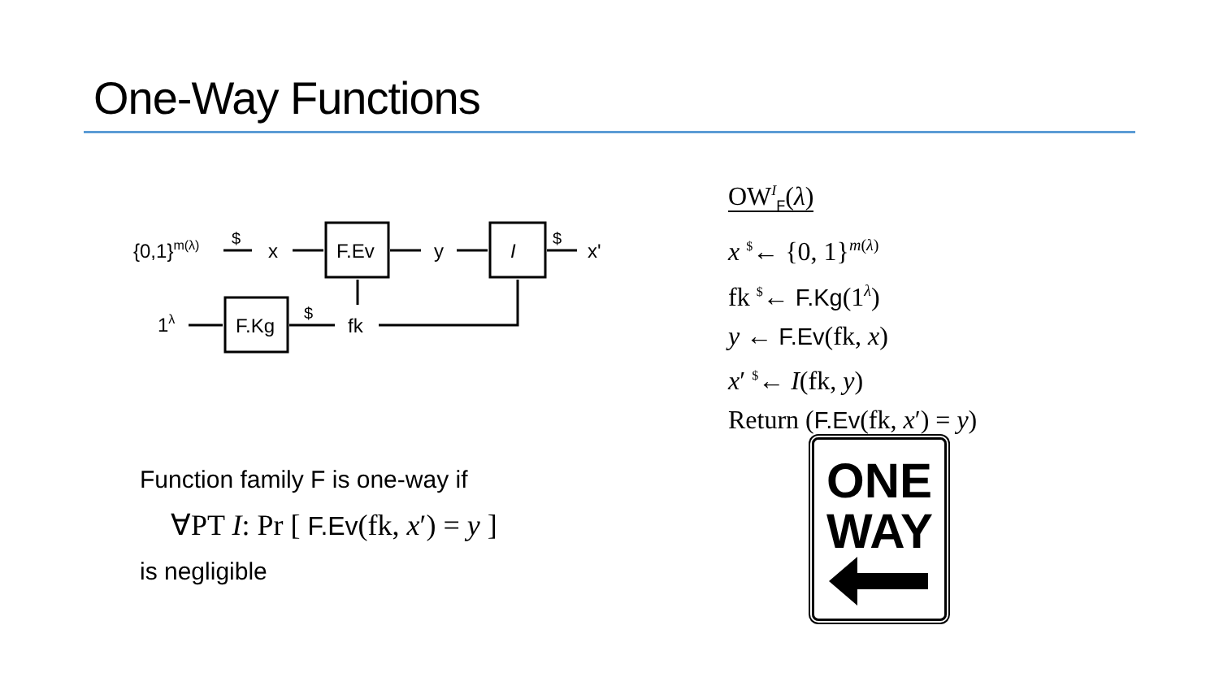One-Way Functions
{0,1}m(λ)
$
x
F.Ev
y
I
$
x'
1λ
F.Kg
$
fk
OW<sup>I</sup><sub>F</sub>(λ)
x <sup>$</sup>← {0, 1}<sup>m(λ)</sup>
fk <sup>$</sup>← F.Kg(1<sup>λ</sup>)
y ← F.Ev(fk, x)
x′ <sup>$</sup>← I(fk, y)
Return (F.Ev(fk, x′) = y)
Function family F is one-way if
∀PT I: Pr [ F.Ev(fk, x′) = y ]
is negligible
ONE
WAY